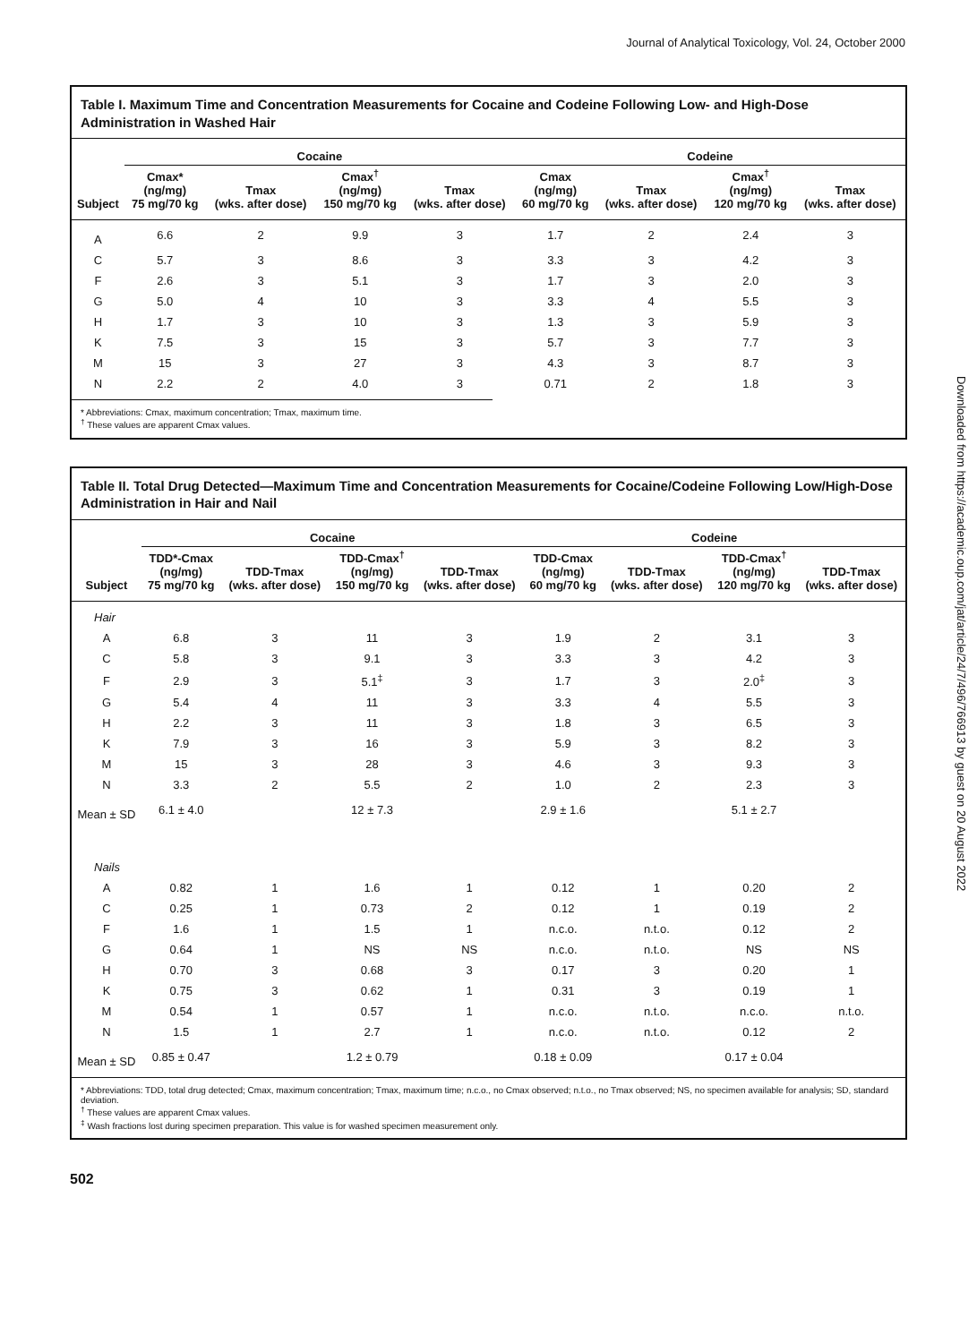Journal of Analytical Toxicology, Vol. 24, October 2000
Table I. Maximum Time and Concentration Measurements for Cocaine and Codeine Following Low- and High-Dose Administration in Washed Hair
| | Cocaine | | | | Codeine | | | |
| --- | --- | --- | --- | --- | --- | --- | --- | --- |
| Subject | Cmax* (ng/mg) 75 mg/70 kg | Tmax (wks. after dose) | Cmax<sup>†</sup> (ng/mg) 150 mg/70 kg | Tmax (wks. after dose) | Cmax (ng/mg) 60 mg/70 kg | Tmax (wks. after dose) | Cmax<sup>†</sup> (ng/mg) 120 mg/70 kg | Tmax (wks. after dose) |
| A | 6.6 | 2 | 9.9 | 3 | 1.7 | 2 | 2.4 | 3 |
| C | 5.7 | 3 | 8.6 | 3 | 3.3 | 3 | 4.2 | 3 |
| F | 2.6 | 3 | 5.1 | 3 | 1.7 | 3 | 2.0 | 3 |
| G | 5.0 | 4 | 10 | 3 | 3.3 | 4 | 5.5 | 3 |
| H | 1.7 | 3 | 10 | 3 | 1.3 | 3 | 5.9 | 3 |
| K | 7.5 | 3 | 15 | 3 | 5.7 | 3 | 7.7 | 3 |
| M | 15 | 3 | 27 | 3 | 4.3 | 3 | 8.7 | 3 |
| N | 2.2 | 2 | 4.0 | 3 | 0.71 | 2 | 1.8 | 3 |
* Abbreviations: Cmax, maximum concentration; Tmax, maximum time.
<sup>†</sup> These values are apparent Cmax values.
Table II. Total Drug Detected—Maximum Time and Concentration Measurements for Cocaine/Codeine Following Low/High-Dose Administration in Hair and Nail
| | Cocaine | | | | Codeine | | | |
| --- | --- | --- | --- | --- | --- | --- | --- | --- |
| Subject | TDD*-Cmax (ng/mg) 75 mg/70 kg | TDD-Tmax (wks. after dose) | TDD-Cmax<sup>†</sup> (ng/mg) 150 mg/70 kg | TDD-Tmax (wks. after dose) | TDD-Cmax (ng/mg) 60 mg/70 kg | TDD-Tmax (wks. after dose) | TDD-Cmax<sup>†</sup> (ng/mg) 120 mg/70 kg | TDD-Tmax (wks. after dose) |
| Hair | | | | | | | | |
| A | 6.8 | 3 | 11 | 3 | 1.9 | 2 | 3.1 | 3 |
| C | 5.8 | 3 | 9.1 | 3 | 3.3 | 3 | 4.2 | 3 |
| F | 2.9 | 3 | 5.1<sup>‡</sup> | 3 | 1.7 | 3 | 2.0<sup>‡</sup> | 3 |
| G | 5.4 | 4 | 11 | 3 | 3.3 | 4 | 5.5 | 3 |
| H | 2.2 | 3 | 11 | 3 | 1.8 | 3 | 6.5 | 3 |
| K | 7.9 | 3 | 16 | 3 | 5.9 | 3 | 8.2 | 3 |
| M | 15 | 3 | 28 | 3 | 4.6 | 3 | 9.3 | 3 |
| N | 3.3 | 2 | 5.5 | 2 | 1.0 | 2 | 2.3 | 3 |
| Mean ± SD | 6.1 ± 4.0 | | 12 ± 7.3 | | 2.9 ± 1.6 | | 5.1 ± 2.7 | |
| Nails | | | | | | | | |
| A | 0.82 | 1 | 1.6 | 1 | 0.12 | 1 | 0.20 | 2 |
| C | 0.25 | 1 | 0.73 | 2 | 0.12 | 1 | 0.19 | 2 |
| F | 1.6 | 1 | 1.5 | 1 | n.c.o. | n.t.o. | 0.12 | 2 |
| G | 0.64 | 1 | NS | NS | n.c.o. | n.t.o. | NS | NS |
| H | 0.70 | 3 | 0.68 | 3 | 0.17 | 3 | 0.20 | 1 |
| K | 0.75 | 3 | 0.62 | 1 | 0.31 | 3 | 0.19 | 1 |
| M | 0.54 | 1 | 0.57 | 1 | n.c.o. | n.t.o. | n.c.o. | n.t.o. |
| N | 1.5 | 1 | 2.7 | 1 | n.c.o. | n.t.o. | 0.12 | 2 |
| Mean ± SD | 0.85 ± 0.47 | | 1.2 ± 0.79 | | 0.18 ± 0.09 | | 0.17 ± 0.04 | |
* Abbreviations: TDD, total drug detected; Cmax, maximum concentration; Tmax, maximum time; n.c.o., no Cmax observed; n.t.o., no Tmax observed; NS, no specimen available for analysis; SD, standard deviation.
<sup>†</sup> These values are apparent Cmax values.
<sup>‡</sup> Wash fractions lost during specimen preparation. This value is for washed specimen measurement only.
502
Downloaded from https://academic.oup.com/jat/article/24/7/496/766913 by guest on 20 August 2022